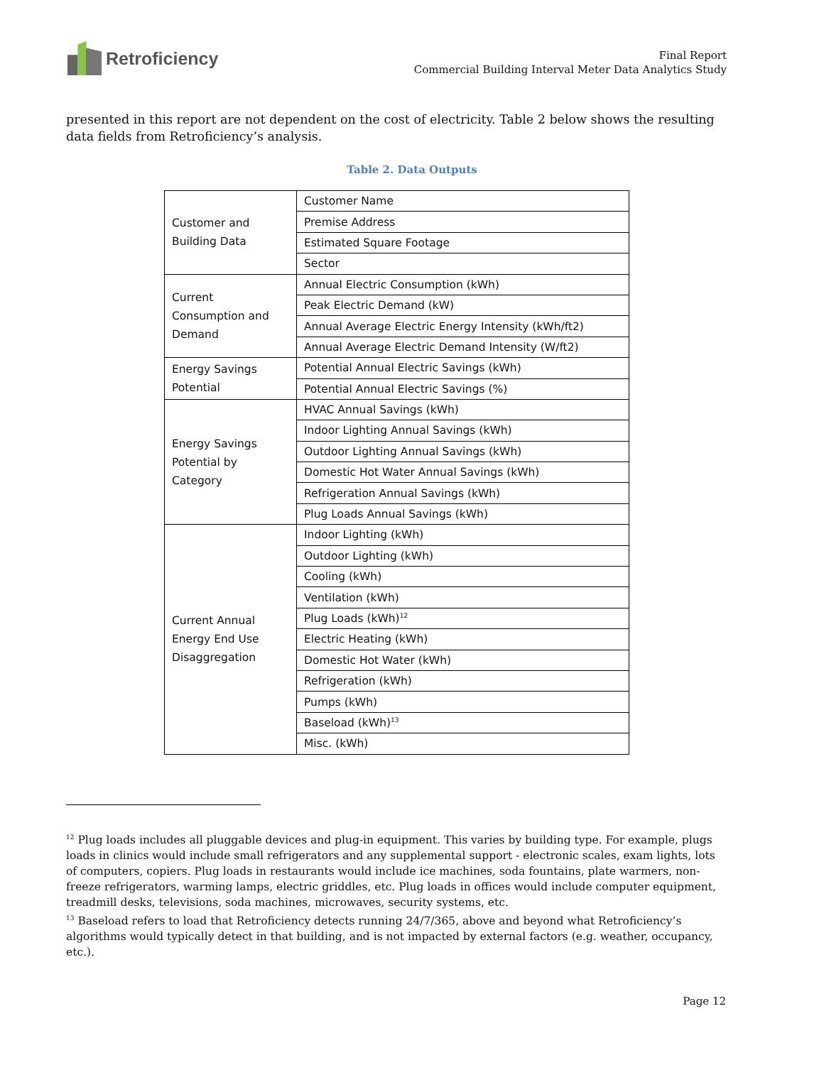Retroficiency
Final Report
Commercial Building Interval Meter Data Analytics Study
presented in this report are not dependent on the cost of electricity. Table 2 below shows the resulting data fields from Retroficiency’s analysis.
Table 2. Data Outputs
| Customer and Building Data | Customer Name |
| | Premise Address |
| | Estimated Square Footage |
| | Sector |
| Current Consumption and Demand | Annual Electric Consumption (kWh) |
| | Peak Electric Demand (kW) |
| | Annual Average Electric Energy Intensity (kWh/ft2) |
| | Annual Average Electric Demand Intensity (W/ft2) |
| Energy Savings Potential | Potential Annual Electric Savings (kWh) |
| | Potential Annual Electric Savings (%) |
| Energy Savings Potential by Category | HVAC Annual Savings (kWh) |
| | Indoor Lighting Annual Savings (kWh) |
| | Outdoor Lighting Annual Savings (kWh) |
| | Domestic Hot Water Annual Savings (kWh) |
| | Refrigeration Annual Savings (kWh) |
| | Plug Loads Annual Savings (kWh) |
| Current Annual Energy End Use Disaggregation | Indoor Lighting (kWh) |
| | Outdoor Lighting (kWh) |
| | Cooling (kWh) |
| | Ventilation (kWh) |
| | Plug Loads (kWh)<sup>12</sup> |
| | Electric Heating (kWh) |
| | Domestic Hot Water (kWh) |
| | Refrigeration (kWh) |
| | Pumps (kWh) |
| | Baseload (kWh)<sup>13</sup> |
| | Misc. (kWh) |
<sup>12</sup> Plug loads includes all pluggable devices and plug-in equipment. This varies by building type. For example, plugs loads in clinics would include small refrigerators and any supplemental support - electronic scales, exam lights, lots of computers, copiers. Plug loads in restaurants would include ice machines, soda fountains, plate warmers, non-freeze refrigerators, warming lamps, electric griddles, etc. Plug loads in offices would include computer equipment, treadmill desks, televisions, soda machines, microwaves, security systems, etc.
<sup>13</sup> Baseload refers to load that Retroficiency detects running 24/7/365, above and beyond what Retroficiency’s algorithms would typically detect in that building, and is not impacted by external factors (e.g. weather, occupancy, etc.).
Page 12